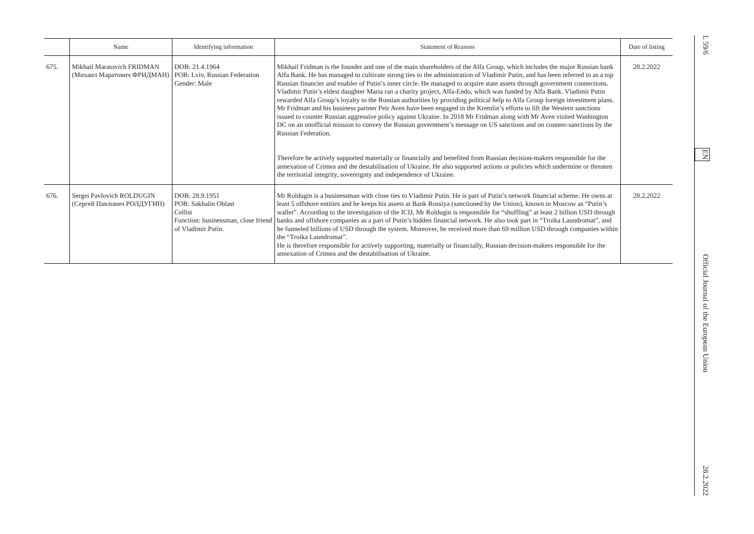| | Name | Identifying information | Statement of Reasons | Date of listing |
| --- | --- | --- | --- | --- |
| 675. | Mikhail Maratovich FRIDMAN (Михаил Маратович ФРИДМАН) | DOB: 21.4.1964 POB: Lviv, Russian Federation Gender: Male | Mikhail Fridman is the founder and one of the main shareholders of the Alfa Group, which includes the major Russian bank Alfa Bank. He has managed to cultivate strong ties to the administration of Vladimir Putin, and has been referred to as a top Russian financier and enabler of Putin’s inner circle. He managed to acquire state assets through government connections. Vladimir Putin’s eldest daughter Maria ran a charity project, Alfa-Endo, which was funded by Alfa Bank. Vladimir Putin rewarded Alfa Group’s loyalty to the Russian authorities by providing political help to Alfa Group foreign investment plans. Mr Fridman and his business partner Petr Aven have been engaged in the Kremlin’s efforts to lift the Western sanctions issued to counter Russian aggressive policy against Ukraine. In 2018 Mr Fridman along with Mr Aven visited Washington DC on an unofficial mission to convey the Russian government’s message on US sanctions and on counter-sanctions by the Russian Federation. Therefore he actively supported materially or financially and benefited from Russian decision-makers responsible for the annexation of Crimea and the destabilisation of Ukraine. He also supported actions or policies which undermine or threaten the territorial integrity, sovereignty and independence of Ukraine. | 28.2.2022 |
| 676. | Sergei Pavlovich ROLDUGIN (Сергей Павлович РОЛДУГИН) | DOB: 28.9.1951 POB: Sakhalin Oblast Cellist Function: businessman, close friend of Vladimir Putin. | Mr Roldugin is a businessman with close ties to Vladimir Putin. He is part of Putin’s network financial scheme. He owns at least 5 offshore entities and he keeps his assets at Bank Rossiya (sanctioned by the Union), known in Moscow as “Putin’s wallet”. According to the investigation of the ICIJ, Mr Roldugin is responsible for “shuffling” at least 2 billion USD through banks and offshore companies as a part of Putin’s hidden financial network. He also took part in “Troika Laundromat”, and he funneled billions of USD through the system. Moreover, he received more than 69 million USD through companies within the “Troika Laundromat”. He is therefore responsible for actively supporting, materially or financially, Russian decision-makers responsible for the annexation of Crimea and the destabilisation of Ukraine. | 28.2.2022 |
L 59/6 EN Official Journal of the European Union 28.2.2022